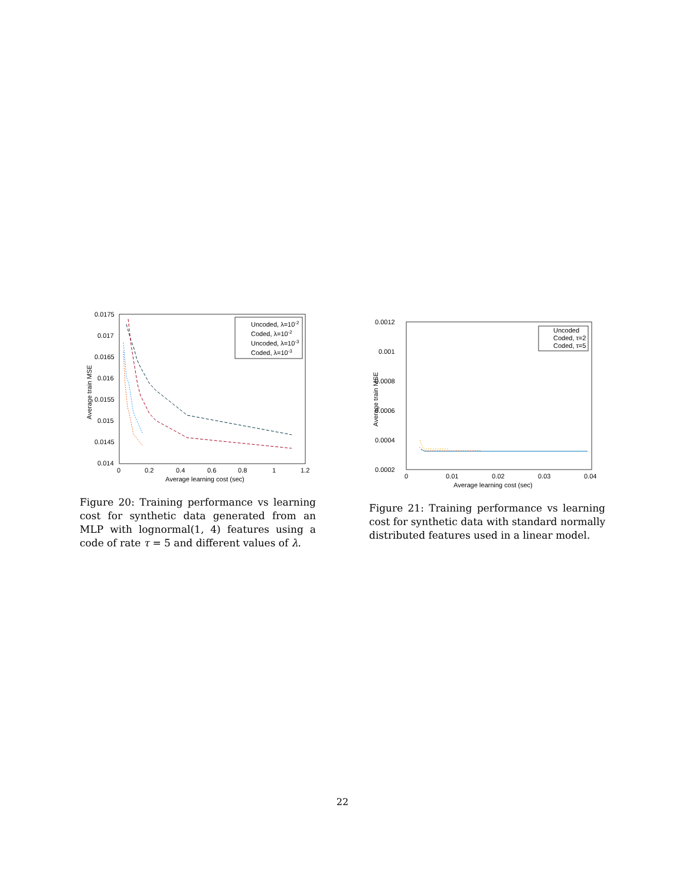0.0175
0.017
0.0165
0.016
0.0155
0.015
0.0145
0.014
0
0.2
0.4
0.6
0.8
1
1.2
Average learning cost (sec)
Average train MSE
Uncoded, λ=10-2
Coded, λ=10-2
Uncoded, λ=10-3
Coded, λ=10-3
Figure 20: Training performance vs learning cost for synthetic data generated from an MLP with lognormal(1, 4) features using a code of rate τ = 5 and different values of λ.
0.0012
0.001
0.0008
0.0006
0.0004
0.0002
0
0.01
0.02
0.03
0.04
Average learning cost (sec)
Average train MSE
Uncoded
Coded, τ=2
Coded, τ=5
Figure 21: Training performance vs learning cost for synthetic data with standard normally distributed features used in a linear model.
22